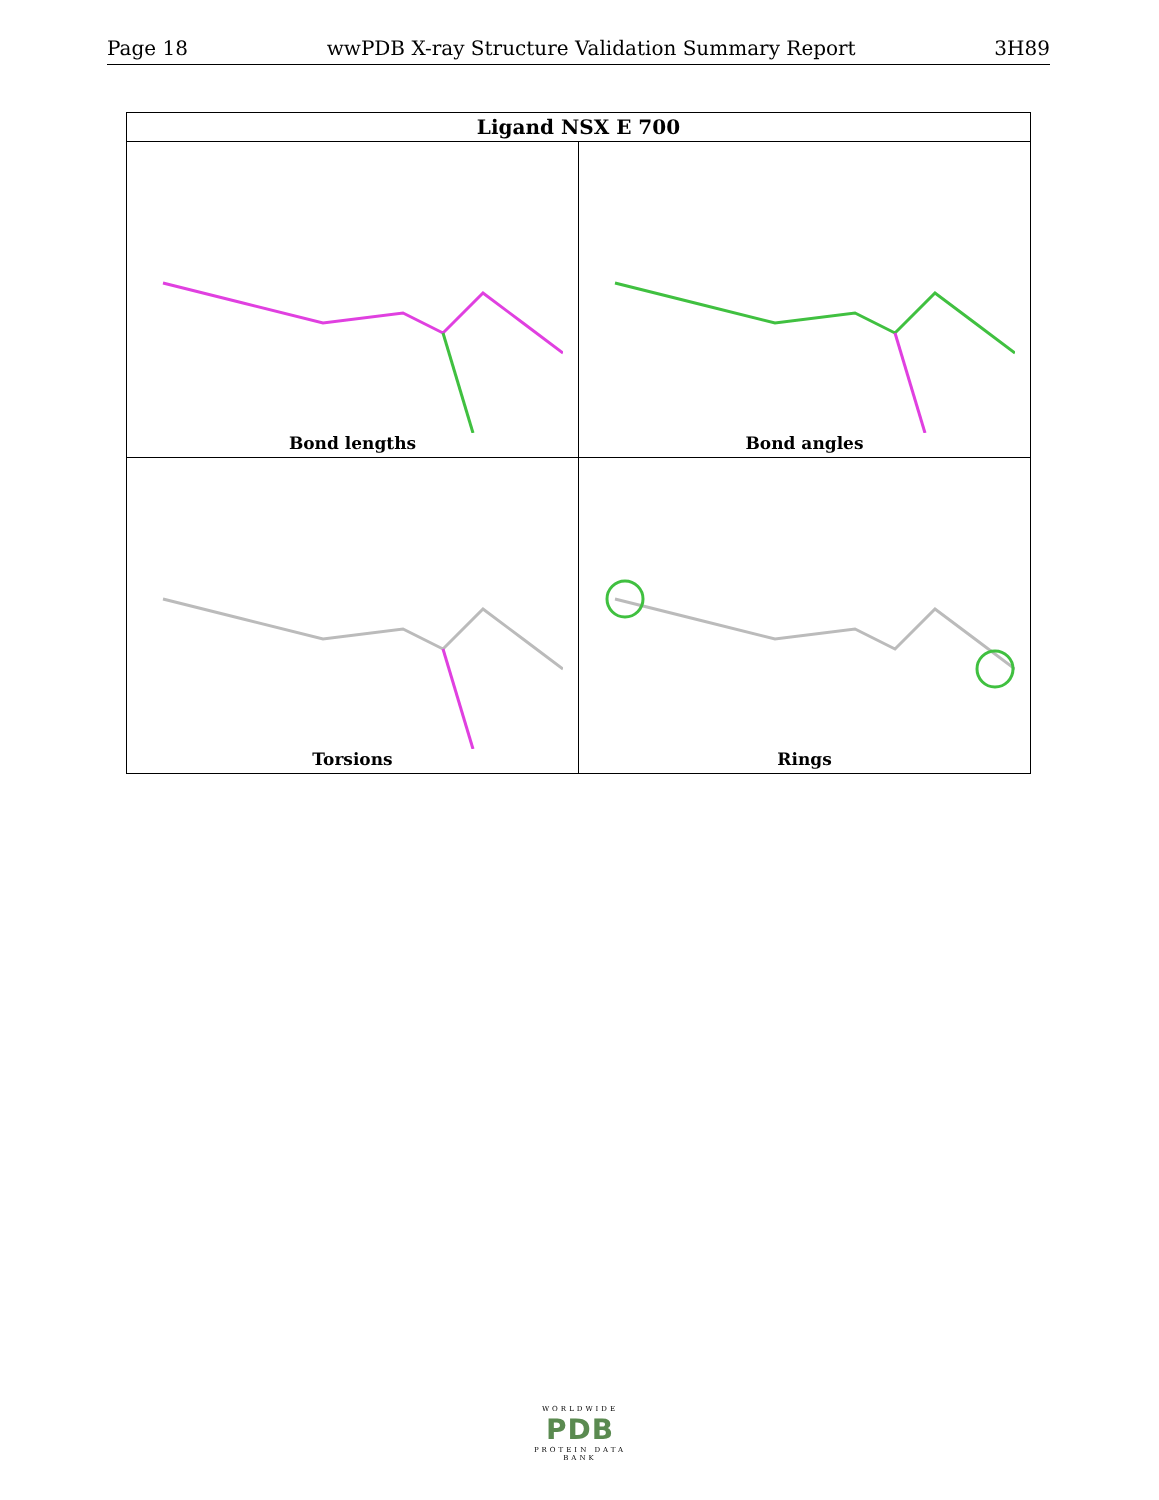Page 18 wwPDB X-ray Structure Validation Summary Report 3H89
| Ligand NSX E 700 | |
| --- | --- |
| Bond lengths | Bond angles |
| Torsions | Rings |
WORLDWIDE
PDB
PROTEIN DATA BANK